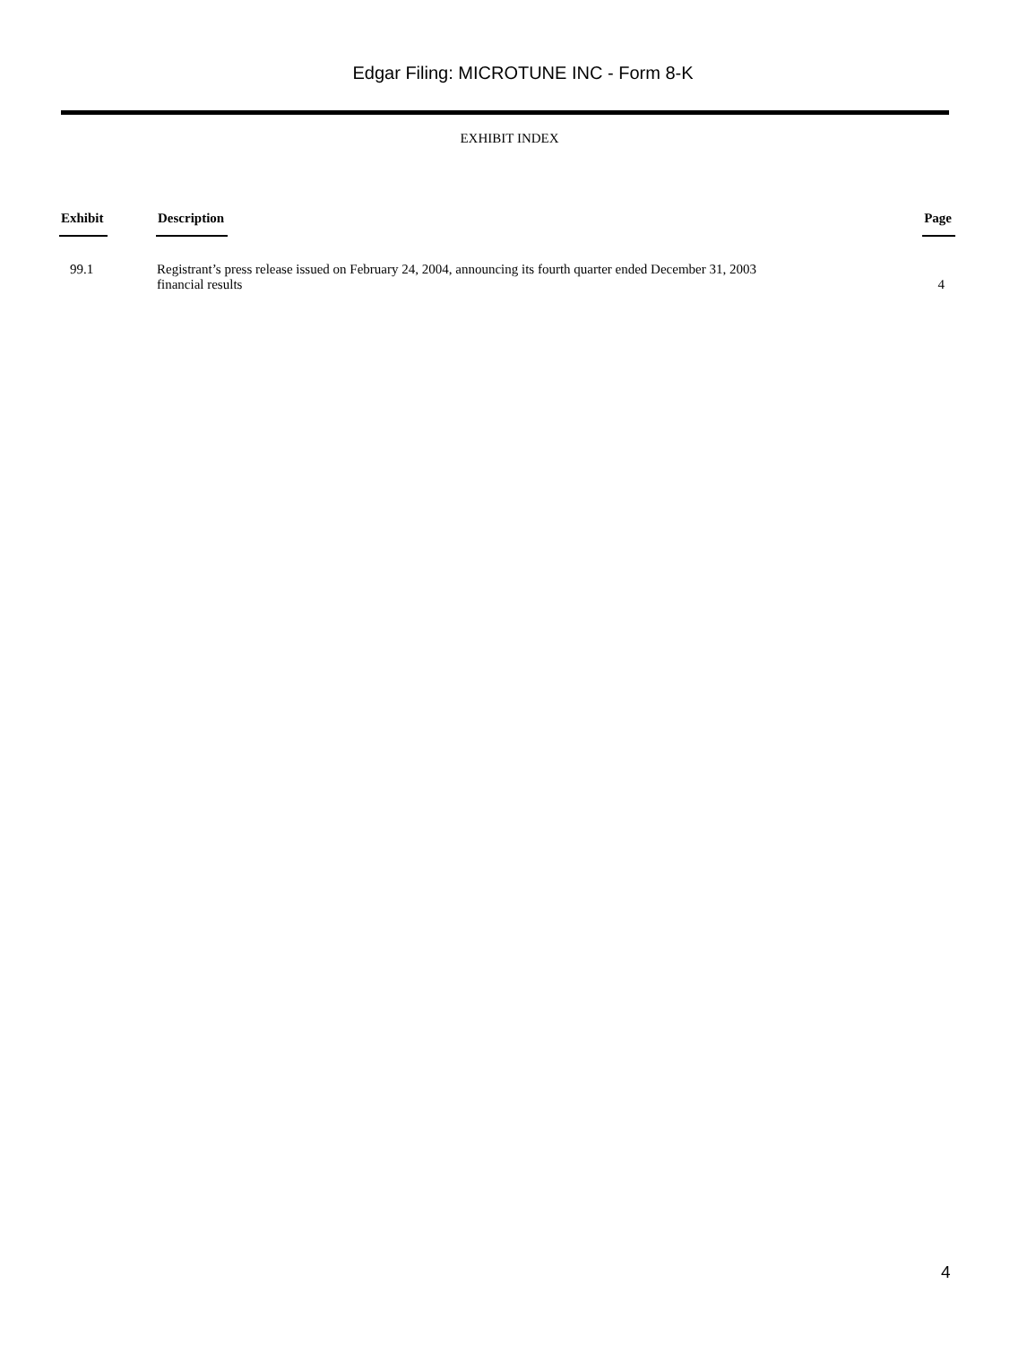Edgar Filing: MICROTUNE INC - Form 8-K
EXHIBIT INDEX
| Exhibit | Description | Page |
| --- | --- | --- |
| 99.1 | Registrant’s press release issued on February 24, 2004, announcing its fourth quarter ended December 31, 2003 financial results | 4 |
4